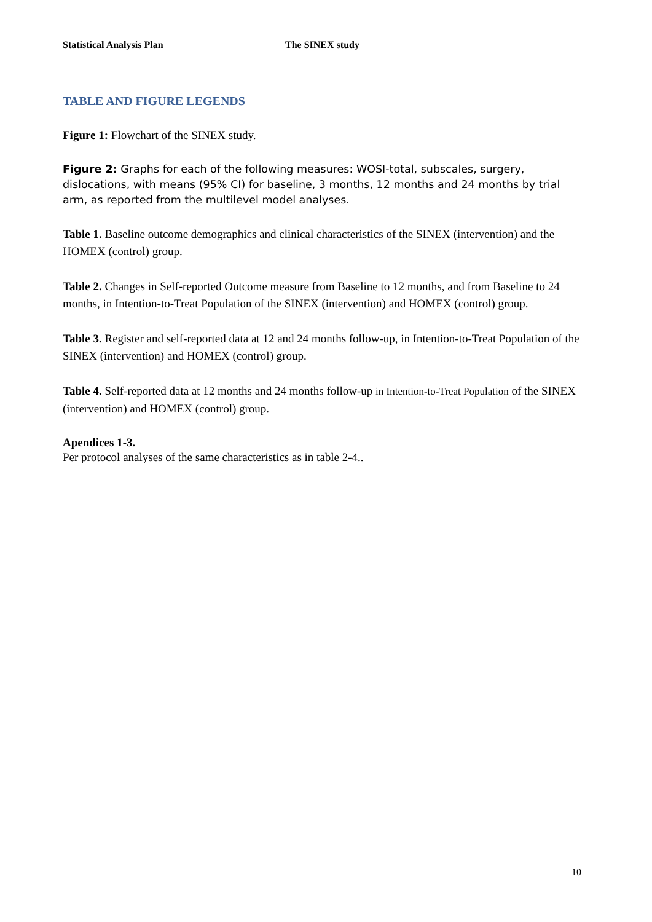Statistical Analysis Plan The SINEX study
TABLE AND FIGURE LEGENDS
Figure 1: Flowchart of the SINEX study.
Figure 2: Graphs for each of the following measures: WOSI-total, subscales, surgery, dislocations, with means (95% CI) for baseline, 3 months, 12 months and 24 months by trial arm, as reported from the multilevel model analyses.
Table 1. Baseline outcome demographics and clinical characteristics of the SINEX (intervention) and the HOMEX (control) group.
Table 2. Changes in Self-reported Outcome measure from Baseline to 12 months, and from Baseline to 24 months, in Intention-to-Treat Population of the SINEX (intervention) and HOMEX (control) group.
Table 3. Register and self-reported data at 12 and 24 months follow-up, in Intention-to-Treat Population of the SINEX (intervention) and HOMEX (control) group.
Table 4. Self-reported data at 12 months and 24 months follow-up in Intention-to-Treat Population of the SINEX (intervention) and HOMEX (control) group.
Apendices 1-3.
Per protocol analyses of the same characteristics as in table 2-4..
10